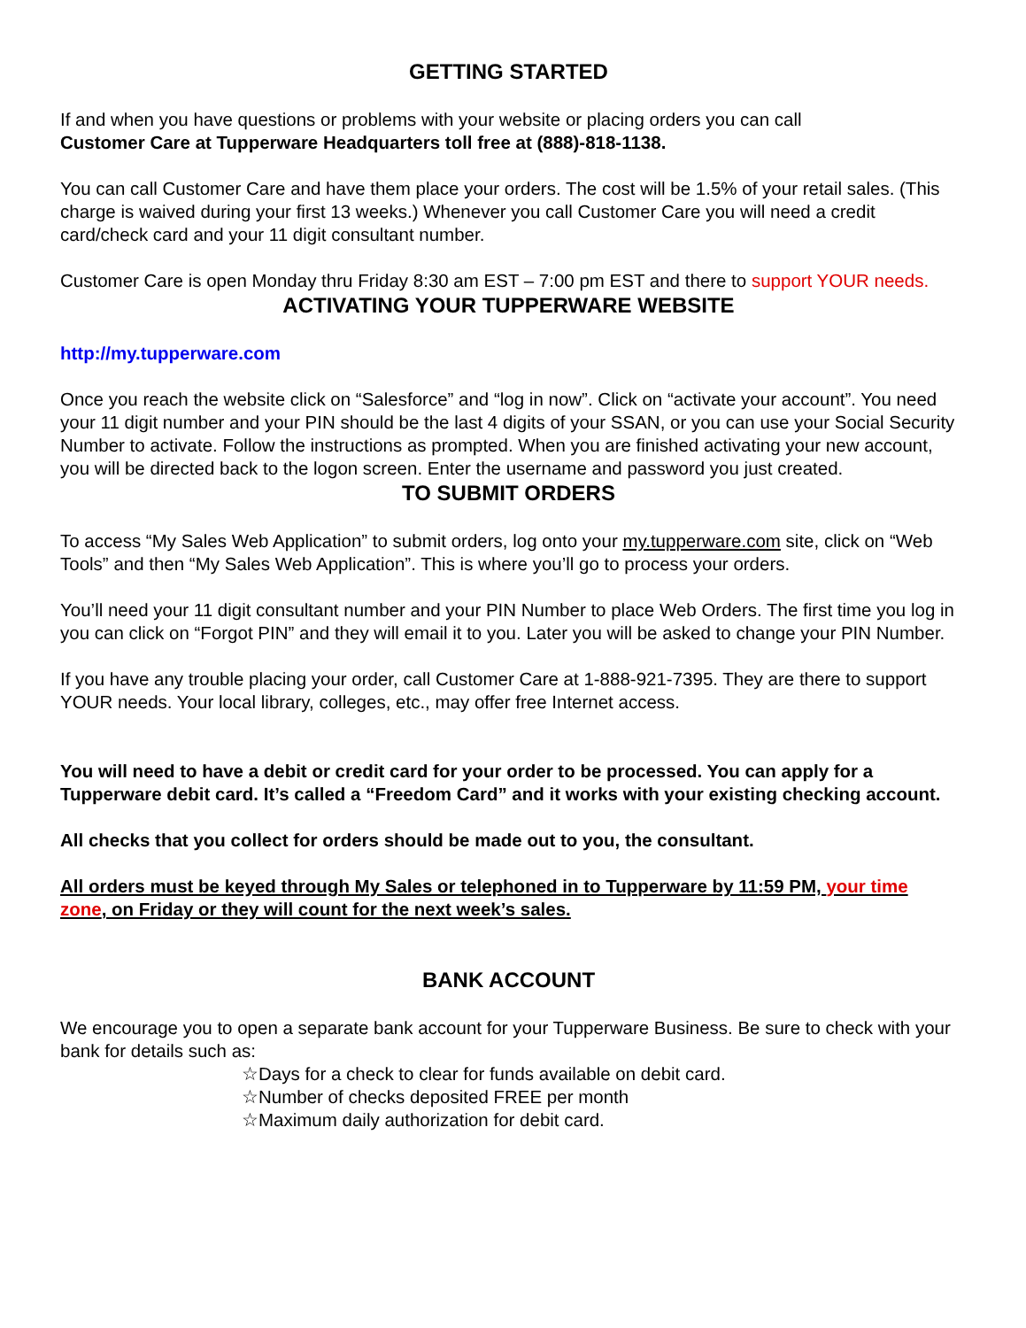GETTING STARTED
If and when you have questions or problems with your website or placing orders you can call
Customer Care at Tupperware Headquarters toll free at (888)-818-1138.
You can call Customer Care and have them place your orders. The cost will be 1.5% of your retail sales. (This charge is waived during your first 13 weeks.) Whenever you call Customer Care you will need a credit card/check card and your 11 digit consultant number.
Customer Care is open Monday thru Friday 8:30 am EST – 7:00 pm EST and there to support YOUR needs.
ACTIVATING YOUR TUPPERWARE WEBSITE
http://my.tupperware.com
Once you reach the website click on “Salesforce” and “log in now”. Click on “activate your account”. You need your 11 digit number and your PIN should be the last 4 digits of your SSAN, or you can use your Social Security Number to activate. Follow the instructions as prompted. When you are finished activating your new account, you will be directed back to the logon screen. Enter the username and password you just created.
TO SUBMIT ORDERS
To access “My Sales Web Application” to submit orders, log onto your my.tupperware.com site, click on “Web Tools” and then “My Sales Web Application”. This is where you’ll go to process your orders.
You’ll need your 11 digit consultant number and your PIN Number to place Web Orders. The first time you log in you can click on “Forgot PIN” and they will email it to you. Later you will be asked to change your PIN Number.
If you have any trouble placing your order, call Customer Care at 1-888-921-7395. They are there to support YOUR needs. Your local library, colleges, etc., may offer free Internet access.
You will need to have a debit or credit card for your order to be processed. You can apply for a Tupperware debit card. It’s called a “Freedom Card” and it works with your existing checking account.
All checks that you collect for orders should be made out to you, the consultant.
All orders must be keyed through My Sales or telephoned in to Tupperware by 11:59 PM, your time zone, on Friday or they will count for the next week’s sales.
BANK ACCOUNT
We encourage you to open a separate bank account for your Tupperware Business. Be sure to check with your bank for details such as:
☆Days for a check to clear for funds available on debit card.
☆Number of checks deposited FREE per month
☆Maximum daily authorization for debit card.